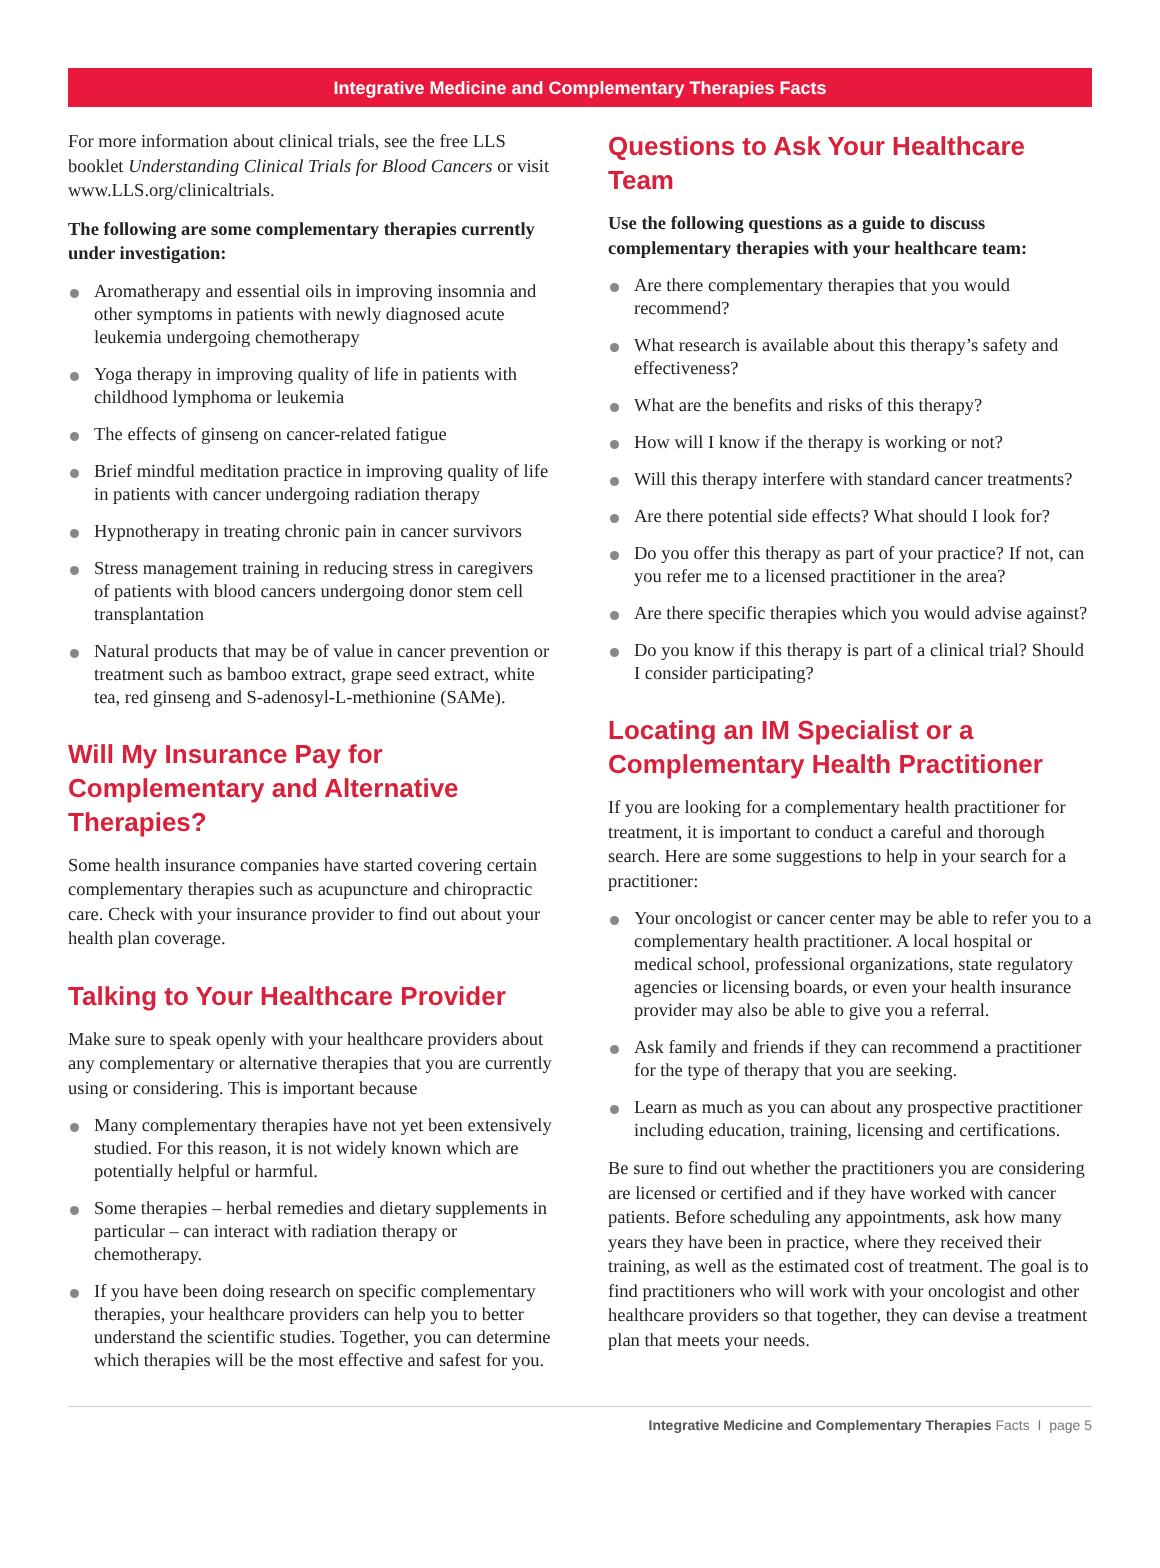Integrative Medicine and Complementary Therapies Facts
For more information about clinical trials, see the free LLS booklet Understanding Clinical Trials for Blood Cancers or visit www.LLS.org/clinicaltrials.
The following are some complementary therapies currently under investigation:
Aromatherapy and essential oils in improving insomnia and other symptoms in patients with newly diagnosed acute leukemia undergoing chemotherapy
Yoga therapy in improving quality of life in patients with childhood lymphoma or leukemia
The effects of ginseng on cancer-related fatigue
Brief mindful meditation practice in improving quality of life in patients with cancer undergoing radiation therapy
Hypnotherapy in treating chronic pain in cancer survivors
Stress management training in reducing stress in caregivers of patients with blood cancers undergoing donor stem cell transplantation
Natural products that may be of value in cancer prevention or treatment such as bamboo extract, grape seed extract, white tea, red ginseng and S-adenosyl-L-methionine (SAMe).
Will My Insurance Pay for Complementary and Alternative Therapies?
Some health insurance companies have started covering certain complementary therapies such as acupuncture and chiropractic care. Check with your insurance provider to find out about your health plan coverage.
Talking to Your Healthcare Provider
Make sure to speak openly with your healthcare providers about any complementary or alternative therapies that you are currently using or considering. This is important because
Many complementary therapies have not yet been extensively studied. For this reason, it is not widely known which are potentially helpful or harmful.
Some therapies – herbal remedies and dietary supplements in particular – can interact with radiation therapy or chemotherapy.
If you have been doing research on specific complementary therapies, your healthcare providers can help you to better understand the scientific studies. Together, you can determine which therapies will be the most effective and safest for you.
Questions to Ask Your Healthcare Team
Use the following questions as a guide to discuss complementary therapies with your healthcare team:
Are there complementary therapies that you would recommend?
What research is available about this therapy’s safety and effectiveness?
What are the benefits and risks of this therapy?
How will I know if the therapy is working or not?
Will this therapy interfere with standard cancer treatments?
Are there potential side effects? What should I look for?
Do you offer this therapy as part of your practice? If not, can you refer me to a licensed practitioner in the area?
Are there specific therapies which you would advise against?
Do you know if this therapy is part of a clinical trial? Should I consider participating?
Locating an IM Specialist or a Complementary Health Practitioner
If you are looking for a complementary health practitioner for treatment, it is important to conduct a careful and thorough search. Here are some suggestions to help in your search for a practitioner:
Your oncologist or cancer center may be able to refer you to a complementary health practitioner. A local hospital or medical school, professional organizations, state regulatory agencies or licensing boards, or even your health insurance provider may also be able to give you a referral.
Ask family and friends if they can recommend a practitioner for the type of therapy that you are seeking.
Learn as much as you can about any prospective practitioner including education, training, licensing and certifications.
Be sure to find out whether the practitioners you are considering are licensed or certified and if they have worked with cancer patients. Before scheduling any appointments, ask how many years they have been in practice, where they received their training, as well as the estimated cost of treatment. The goal is to find practitioners who will work with your oncologist and other healthcare providers so that together, they can devise a treatment plan that meets your needs.
Integrative Medicine and Complementary Therapies Facts I page 5